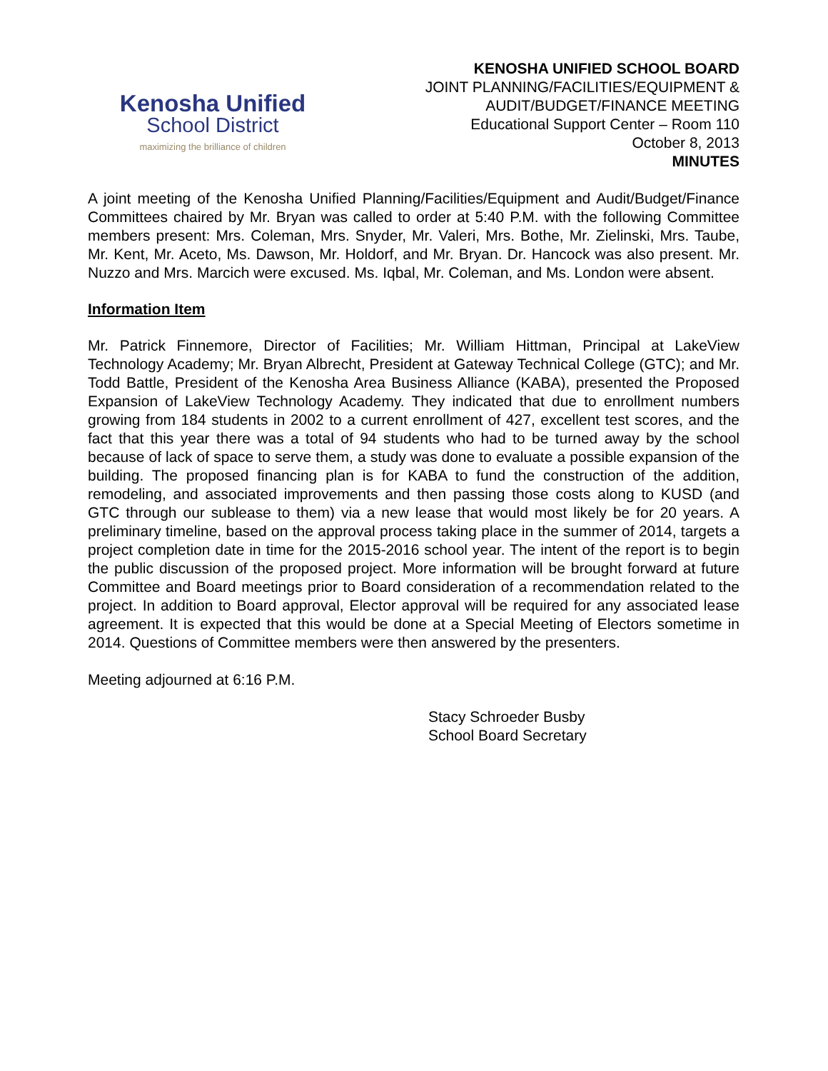Kenosha Unified
School District
maximizing the brilliance of children
KENOSHA UNIFIED SCHOOL BOARD
JOINT PLANNING/FACILITIES/EQUIPMENT &
AUDIT/BUDGET/FINANCE MEETING
Educational Support Center – Room 110
October 8, 2013
MINUTES
A joint meeting of the Kenosha Unified Planning/Facilities/Equipment and Audit/Budget/Finance Committees chaired by Mr. Bryan was called to order at 5:40 P.M. with the following Committee members present: Mrs. Coleman, Mrs. Snyder, Mr. Valeri, Mrs. Bothe, Mr. Zielinski, Mrs. Taube, Mr. Kent, Mr. Aceto, Ms. Dawson, Mr. Holdorf, and Mr. Bryan. Dr. Hancock was also present. Mr. Nuzzo and Mrs. Marcich were excused. Ms. Iqbal, Mr. Coleman, and Ms. London were absent.
Information Item
Mr. Patrick Finnemore, Director of Facilities; Mr. William Hittman, Principal at LakeView Technology Academy; Mr. Bryan Albrecht, President at Gateway Technical College (GTC); and Mr. Todd Battle, President of the Kenosha Area Business Alliance (KABA), presented the Proposed Expansion of LakeView Technology Academy. They indicated that due to enrollment numbers growing from 184 students in 2002 to a current enrollment of 427, excellent test scores, and the fact that this year there was a total of 94 students who had to be turned away by the school because of lack of space to serve them, a study was done to evaluate a possible expansion of the building. The proposed financing plan is for KABA to fund the construction of the addition, remodeling, and associated improvements and then passing those costs along to KUSD (and GTC through our sublease to them) via a new lease that would most likely be for 20 years. A preliminary timeline, based on the approval process taking place in the summer of 2014, targets a project completion date in time for the 2015-2016 school year. The intent of the report is to begin the public discussion of the proposed project. More information will be brought forward at future Committee and Board meetings prior to Board consideration of a recommendation related to the project. In addition to Board approval, Elector approval will be required for any associated lease agreement. It is expected that this would be done at a Special Meeting of Electors sometime in 2014. Questions of Committee members were then answered by the presenters.
Meeting adjourned at 6:16 P.M.
Stacy Schroeder Busby
School Board Secretary